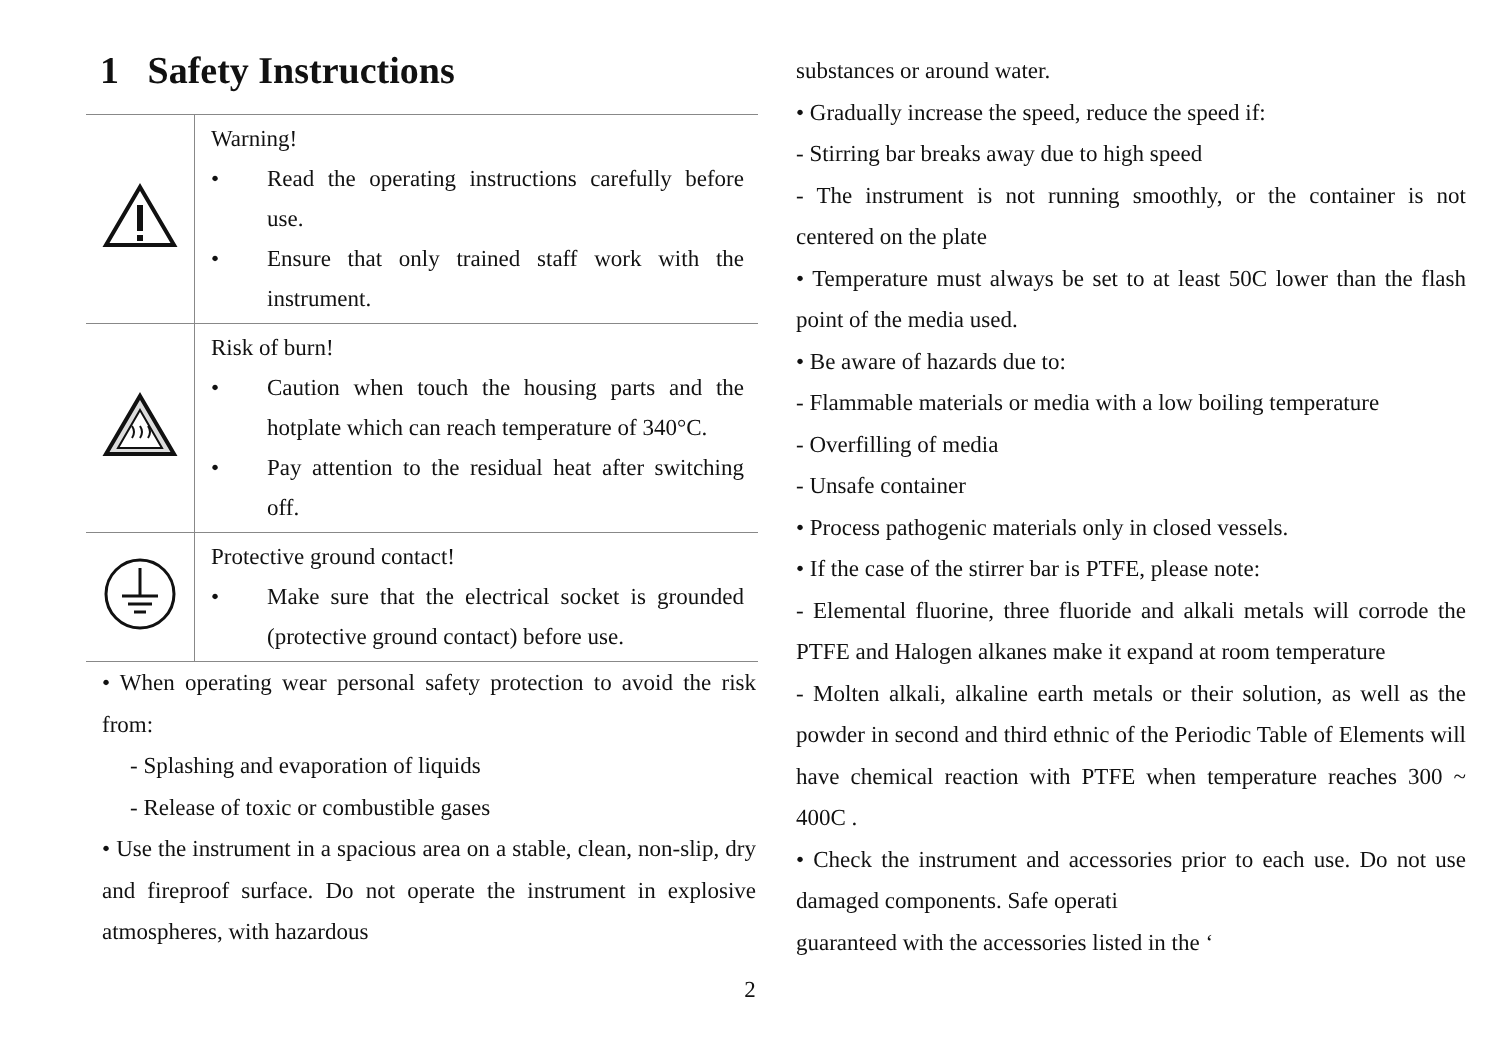1 Safety Instructions
| | Warning! • Read the operating instructions carefully before use. • Ensure that only trained staff work with the instrument. |
| | Risk of burn! • Caution when touch the housing parts and the hotplate which can reach temperature of 340°C. • Pay attention to the residual heat after switching off. |
| | Protective ground contact! • Make sure that the electrical socket is grounded (protective ground contact) before use. |
• When operating wear personal safety protection to avoid the risk from:
- Splashing and evaporation of liquids
- Release of toxic or combustible gases
• Use the instrument in a spacious area on a stable, clean, non-slip, dry and fireproof surface. Do not operate the instrument in explosive atmospheres, with hazardous
substances or around water.
• Gradually increase the speed, reduce the speed if:
- Stirring bar breaks away due to high speed
- The instrument is not running smoothly, or the container is not centered on the plate
• Temperature must always be set to at least 50C lower than the flash point of the media used.
• Be aware of hazards due to:
- Flammable materials or media with a low boiling temperature
- Overfilling of media
- Unsafe container
• Process pathogenic materials only in closed vessels.
• If the case of the stirrer bar is PTFE, please note:
- Elemental fluorine, three fluoride and alkali metals will corrode the PTFE and Halogen alkanes make it expand at room temperature
- Molten alkali, alkaline earth metals or their solution, as well as the powder in second and third ethnic of the Periodic Table of Elements will have chemical reaction with PTFE when temperature reaches 300 ~ 400C .
• Check the instrument and accessories prior to each use. Do not use damaged components. Safe operati
guaranteed with the accessories listed in the ‘
2